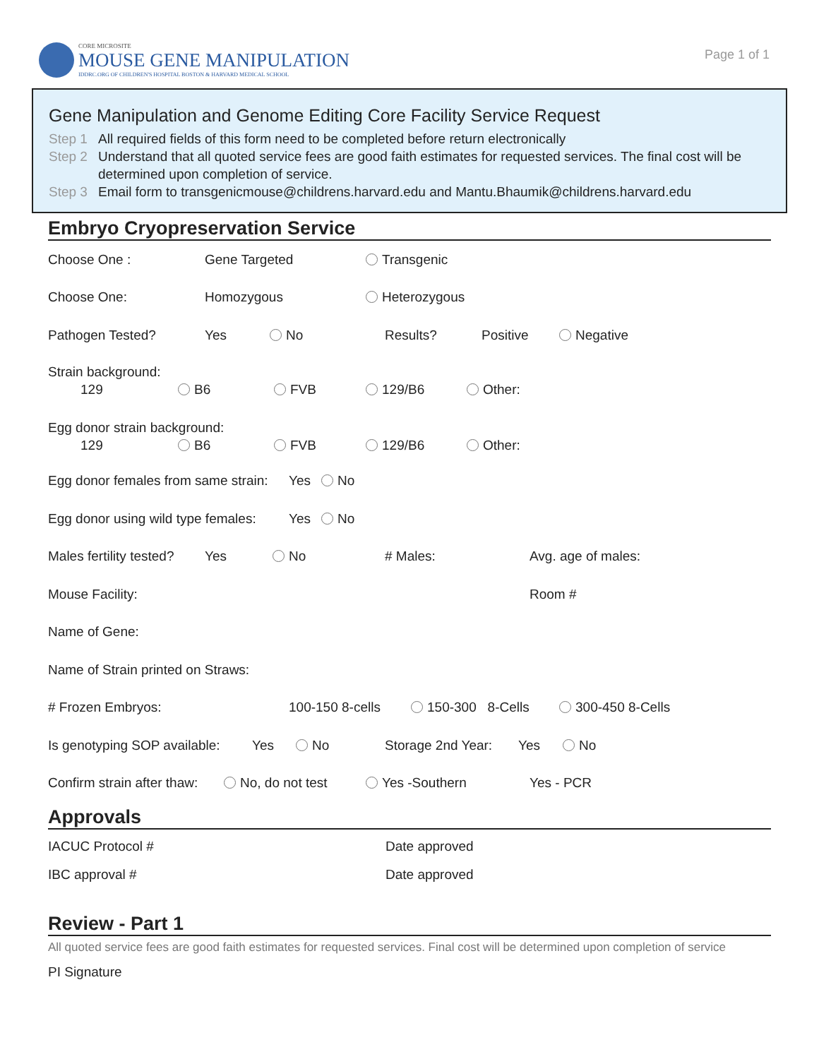CORE MICROSITE
MOUSE GENE MANIPULATION
IDDRC.ORG OF CHILDREN'S HOSPITAL BOSTON & HARVARD MEDICAL SCHOOL
Page 1 of 1
Gene Manipulation and Genome Editing Core Facility Service Request
Step 1 All required fields of this form need to be completed before return electronically
Step 2 Understand that all quoted service fees are good faith estimates for requested services. The final cost will be determined upon completion of service.
Step 3 Email form to transgenicmouse@childrens.harvard.edu and Mantu.Bhaumik@childrens.harvard.edu
Embryo Cryopreservation Service
Choose One : Gene Targeted Transgenic
Choose One: Homozygous Heterozygous
Pathogen Tested? Yes No Results? Positive Negative
Strain background:
129 B6 FVB 129/B6 Other:
Egg donor strain background:
129 B6 FVB 129/B6 Other:
Egg donor females from same strain:
Yes No
Egg donor using wild type females:
Yes No
Males fertility tested?
Yes No # Males: Avg. age of males:
Mouse Facility: Room #
Name of Gene:
Name of Strain printed on Straws:
# Frozen Embryos: 100-150 8-cells 150-300 8-Cells 300-450 8-Cells
Is genotyping SOP available:
Yes No
Storage 2nd Year:
Yes No
Confirm strain after thaw:
No, do not test Yes -Southern Yes - PCR
Approvals
IACUC Protocol # Date approved
IBC approval # Date approved
Review - Part 1
All quoted service fees are good faith estimates for requested services. Final cost will be determined upon completion of service
PI Signature